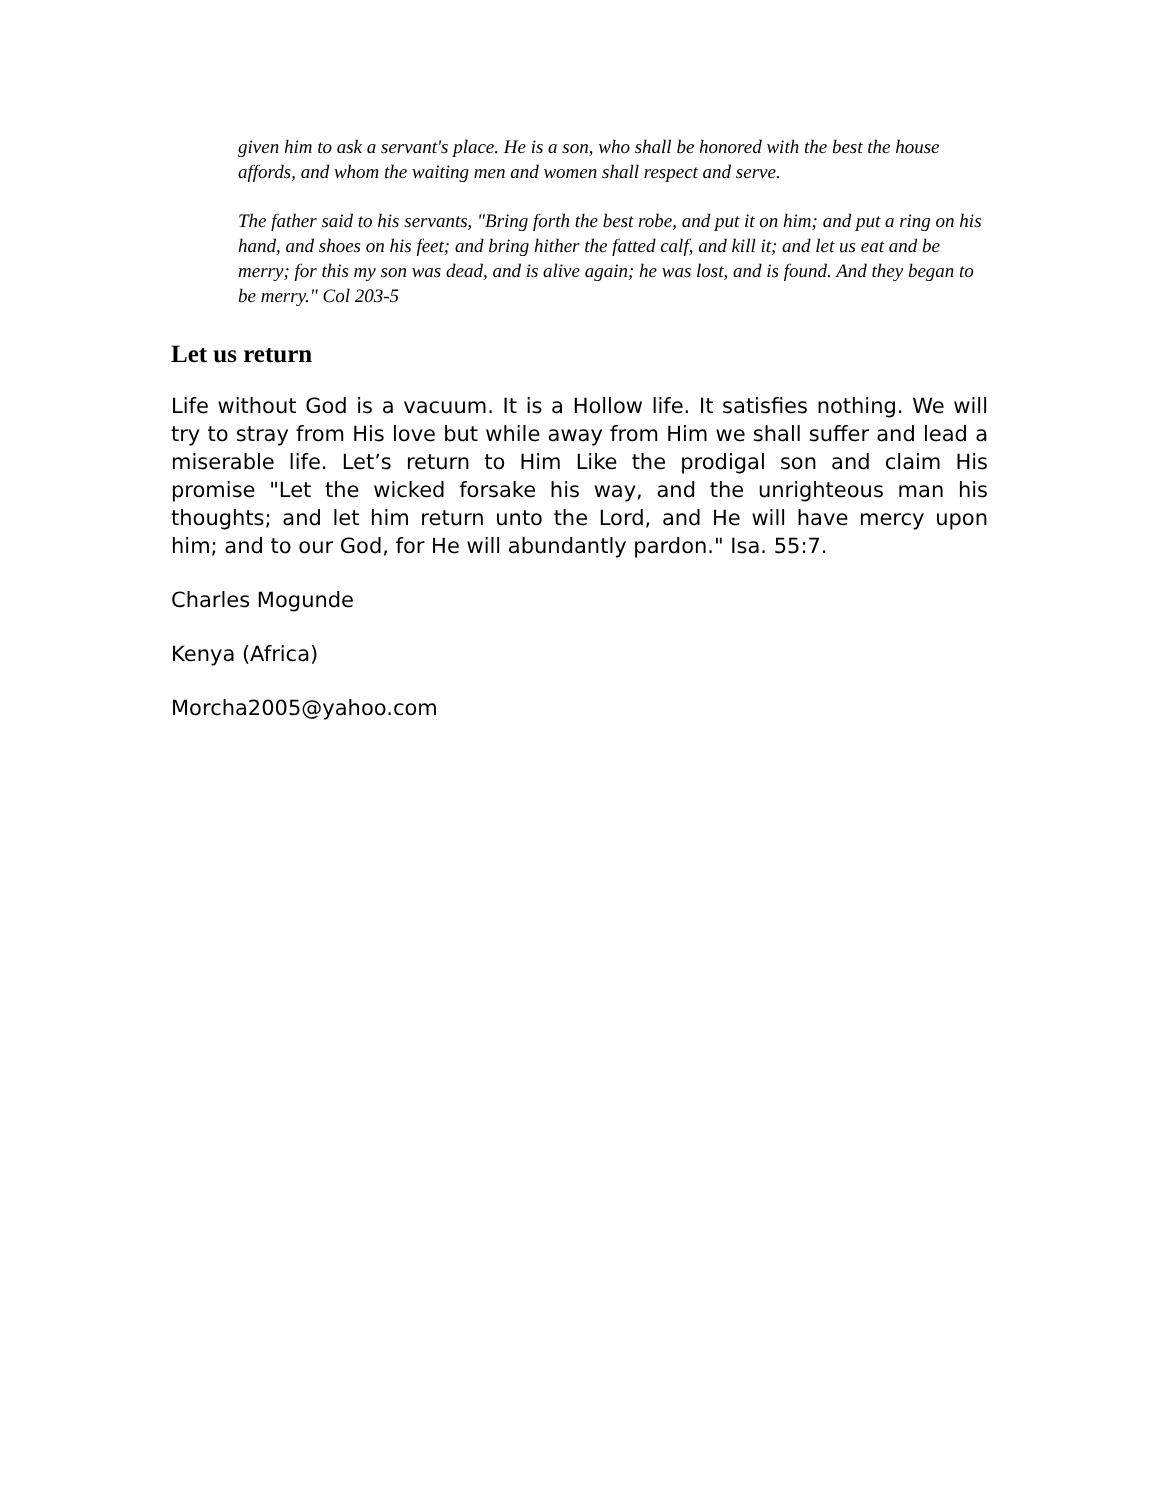given him to ask a servant's place. He is a son, who shall be honored with the best the house affords, and whom the waiting men and women shall respect and serve.
The father said to his servants, "Bring forth the best robe, and put it on him; and put a ring on his hand, and shoes on his feet; and bring hither the fatted calf, and kill it; and let us eat and be merry; for this my son was dead, and is alive again; he was lost, and is found. And they began to be merry." Col 203-5
Let us return
Life without God is a vacuum. It is a Hollow life. It satisfies nothing. We will try to stray from His love but while away from Him we shall suffer and lead a miserable life. Let’s return to Him Like the prodigal son and claim His promise "Let the wicked forsake his way, and the unrighteous man his thoughts; and let him return unto the Lord, and He will have mercy upon him; and to our God, for He will abundantly pardon." Isa. 55:7.
Charles Mogunde
Kenya (Africa)
Morcha2005@yahoo.com